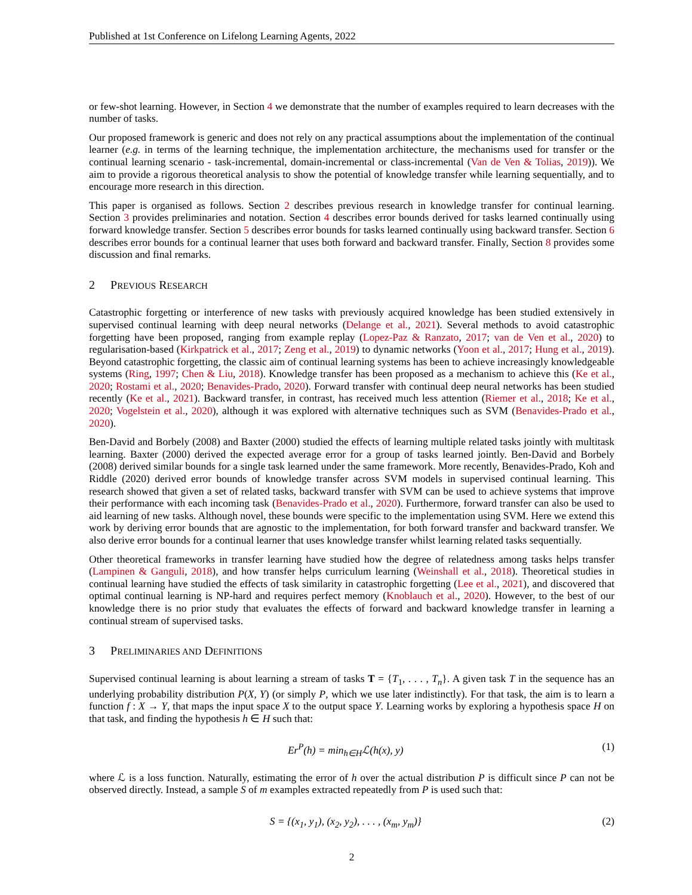Published at 1st Conference on Lifelong Learning Agents, 2022
or few-shot learning. However, in Section 4 we demonstrate that the number of examples required to learn decreases with the number of tasks.
Our proposed framework is generic and does not rely on any practical assumptions about the implementation of the continual learner (e.g. in terms of the learning technique, the implementation architecture, the mechanisms used for transfer or the continual learning scenario - task-incremental, domain-incremental or class-incremental (Van de Ven & Tolias, 2019)). We aim to provide a rigorous theoretical analysis to show the potential of knowledge transfer while learning sequentially, and to encourage more research in this direction.
This paper is organised as follows. Section 2 describes previous research in knowledge transfer for continual learning. Section 3 provides preliminaries and notation. Section 4 describes error bounds derived for tasks learned continually using forward knowledge transfer. Section 5 describes error bounds for tasks learned continually using backward transfer. Section 6 describes error bounds for a continual learner that uses both forward and backward transfer. Finally, Section 8 provides some discussion and final remarks.
2 PREVIOUS RESEARCH
Catastrophic forgetting or interference of new tasks with previously acquired knowledge has been studied extensively in supervised continual learning with deep neural networks (Delange et al., 2021). Several methods to avoid catastrophic forgetting have been proposed, ranging from example replay (Lopez-Paz & Ranzato, 2017; van de Ven et al., 2020) to regularisation-based (Kirkpatrick et al., 2017; Zeng et al., 2019) to dynamic networks (Yoon et al., 2017; Hung et al., 2019). Beyond catastrophic forgetting, the classic aim of continual learning systems has been to achieve increasingly knowledgeable systems (Ring, 1997; Chen & Liu, 2018). Knowledge transfer has been proposed as a mechanism to achieve this (Ke et al., 2020; Rostami et al., 2020; Benavides-Prado, 2020). Forward transfer with continual deep neural networks has been studied recently (Ke et al., 2021). Backward transfer, in contrast, has received much less attention (Riemer et al., 2018; Ke et al., 2020; Vogelstein et al., 2020), although it was explored with alternative techniques such as SVM (Benavides-Prado et al., 2020).
Ben-David and Borbely (2008) and Baxter (2000) studied the effects of learning multiple related tasks jointly with multitask learning. Baxter (2000) derived the expected average error for a group of tasks learned jointly. Ben-David and Borbely (2008) derived similar bounds for a single task learned under the same framework. More recently, Benavides-Prado, Koh and Riddle (2020) derived error bounds of knowledge transfer across SVM models in supervised continual learning. This research showed that given a set of related tasks, backward transfer with SVM can be used to achieve systems that improve their performance with each incoming task (Benavides-Prado et al., 2020). Furthermore, forward transfer can also be used to aid learning of new tasks. Although novel, these bounds were specific to the implementation using SVM. Here we extend this work by deriving error bounds that are agnostic to the implementation, for both forward transfer and backward transfer. We also derive error bounds for a continual learner that uses knowledge transfer whilst learning related tasks sequentially.
Other theoretical frameworks in transfer learning have studied how the degree of relatedness among tasks helps transfer (Lampinen & Ganguli, 2018), and how transfer helps curriculum learning (Weinshall et al., 2018). Theoretical studies in continual learning have studied the effects of task similarity in catastrophic forgetting (Lee et al., 2021), and discovered that optimal continual learning is NP-hard and requires perfect memory (Knoblauch et al., 2020). However, to the best of our knowledge there is no prior study that evaluates the effects of forward and backward knowledge transfer in learning a continual stream of supervised tasks.
3 PRELIMINARIES AND DEFINITIONS
Supervised continual learning is about learning a stream of tasks T = {T<sub>1</sub>, . . . , T<sub>n</sub>}. A given task T in the sequence has an underlying probability distribution P(X, Y) (or simply P, which we use later indistinctly). For that task, the aim is to learn a function f : X → Y, that maps the input space X to the output space Y. Learning works by exploring a hypothesis space H on that task, and finding the hypothesis h ∈ H such that:
Er<sup>P</sup>(h) = min<sub>h∈H</sub>ℒ(h(x), y) (1)
where ℒ is a loss function. Naturally, estimating the error of h over the actual distribution P is difficult since P can not be observed directly. Instead, a sample S of m examples extracted repeatedly from P is used such that:
S = {(x<sub>1</sub>, y<sub>1</sub>), (x<sub>2</sub>, y<sub>2</sub>), . . . , (x<sub>m</sub>, y<sub>m</sub>)} (2)
2